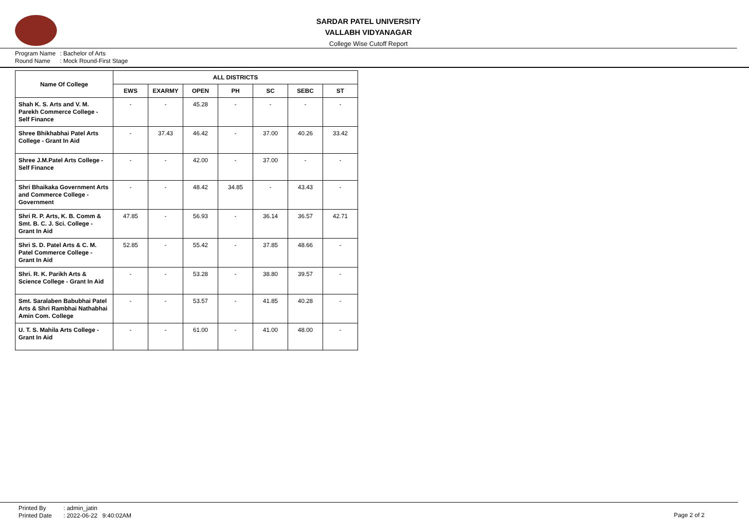SARDAR PATEL UNIVERSITY
VALLABH VIDYANAGAR
College Wise Cutoff Report
Program Name: Bachelor of Arts
Round Name: Mock Round-First Stage
| Name Of College | ALL DISTRICTS | | | | | | |
| --- | --- | --- | --- | --- | --- | --- | --- |
| | EWS | EXARMY | OPEN | PH | SC | SEBC | ST |
| Shah K. S. Arts and V. M. Parekh Commerce College - Self Finance | - | - | 45.28 | - | - | - | - |
| Shree Bhikhabhai Patel Arts College - Grant In Aid | - | 37.43 | 46.42 | - | 37.00 | 40.26 | 33.42 |
| Shree J.M.Patel Arts College - Self Finance | - | - | 42.00 | - | 37.00 | - | - |
| Shri Bhaikaka Government Arts and Commerce College - Government | - | - | 48.42 | 34.85 | - | 43.43 | - |
| Shri R. P. Arts, K. B. Comm & Smt. B. C. J. Sci. College - Grant In Aid | 47.85 | - | 56.93 | - | 36.14 | 36.57 | 42.71 |
| Shri S. D. Patel Arts & C. M. Patel Commerce College - Grant In Aid | 52.85 | - | 55.42 | - | 37.85 | 48.66 | - |
| Shri. R. K. Parikh Arts & Science College - Grant In Aid | - | - | 53.28 | - | 38.80 | 39.57 | - |
| Smt. Saralaben Babubhai Patel Arts & Shri Rambhai Nathabhai Amin Com. College | - | - | 53.57 | - | 41.85 | 40.28 | - |
| U. T. S. Mahila Arts College - Grant In Aid | - | - | 61.00 | - | 41.00 | 48.00 | - |
Printed By: admin_jatin
Printed Date: 2022-06-22 9:40:02AM
Page 2 of 2